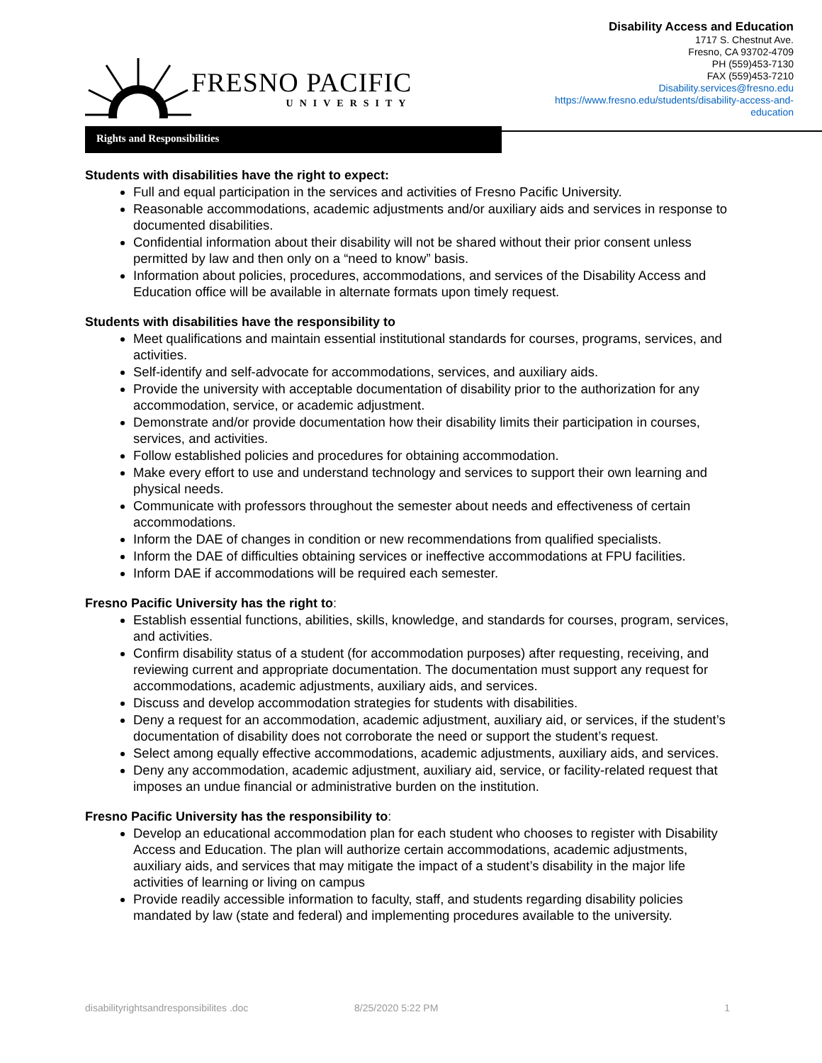FRESNO PACIFIC
UNIVERSITY
Disability Access and Education
1717 S. Chestnut Ave.
Fresno, CA 93702-4709
PH (559)453-7130
FAX (559)453-7210
Disability.services@fresno.edu
https://www.fresno.edu/students/disability-access-and-
education
Rights and Responsibilities
Students with disabilities have the right to expect:
Full and equal participation in the services and activities of Fresno Pacific University.
Reasonable accommodations, academic adjustments and/or auxiliary aids and services in response to documented disabilities.
Confidential information about their disability will not be shared without their prior consent unless permitted by law and then only on a “need to know” basis.
Information about policies, procedures, accommodations, and services of the Disability Access and Education office will be available in alternate formats upon timely request.
Students with disabilities have the responsibility to
Meet qualifications and maintain essential institutional standards for courses, programs, services, and activities.
Self-identify and self-advocate for accommodations, services, and auxiliary aids.
Provide the university with acceptable documentation of disability prior to the authorization for any accommodation, service, or academic adjustment.
Demonstrate and/or provide documentation how their disability limits their participation in courses, services, and activities.
Follow established policies and procedures for obtaining accommodation.
Make every effort to use and understand technology and services to support their own learning and physical needs.
Communicate with professors throughout the semester about needs and effectiveness of certain accommodations.
Inform the DAE of changes in condition or new recommendations from qualified specialists.
Inform the DAE of difficulties obtaining services or ineffective accommodations at FPU facilities.
Inform DAE if accommodations will be required each semester.
Fresno Pacific University has the right to:
Establish essential functions, abilities, skills, knowledge, and standards for courses, program, services, and activities.
Confirm disability status of a student (for accommodation purposes) after requesting, receiving, and reviewing current and appropriate documentation. The documentation must support any request for accommodations, academic adjustments, auxiliary aids, and services.
Discuss and develop accommodation strategies for students with disabilities.
Deny a request for an accommodation, academic adjustment, auxiliary aid, or services, if the student’s documentation of disability does not corroborate the need or support the student’s request.
Select among equally effective accommodations, academic adjustments, auxiliary aids, and services.
Deny any accommodation, academic adjustment, auxiliary aid, service, or facility-related request that imposes an undue financial or administrative burden on the institution.
Fresno Pacific University has the responsibility to:
Develop an educational accommodation plan for each student who chooses to register with Disability Access and Education. The plan will authorize certain accommodations, academic adjustments, auxiliary aids, and services that may mitigate the impact of a student’s disability in the major life activities of learning or living on campus
Provide readily accessible information to faculty, staff, and students regarding disability policies mandated by law (state and federal) and implementing procedures available to the university.
disabilityrightsandresponsibilites .doc 8/25/2020 5:22 PM 1